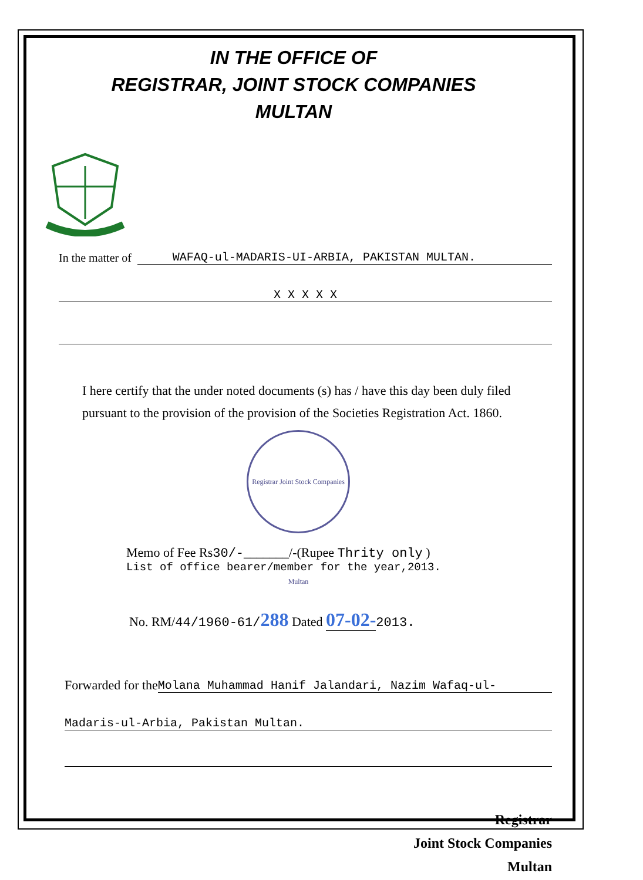IN THE OFFICE OF
REGISTRAR, JOINT STOCK COMPANIES
MULTAN
In the matter of WAFAQ-ul-MADARIS-UI-ARBIA, PAKISTAN MULTAN.
X X X X X
I here certify that the under noted documents (s) has / have this day been duly filed pursuant to the provision of the provision of the Societies Registration Act. 1860.
Registrar Joint Stock Companies Multan
Memo of Fee Rs30/-_______/-(Rupee Thrity only )
List of office bearer/member for the year,2013.
No. RM/44/1960-61/288 Dated 07-02-2013.
Forwarded for the Molana Muhammad Hanif Jalandari, Nazim Wafaq-ul-
Madaris-ul-Arbia, Pakistan Multan.
Registrar
Joint Stock Companies
Multan